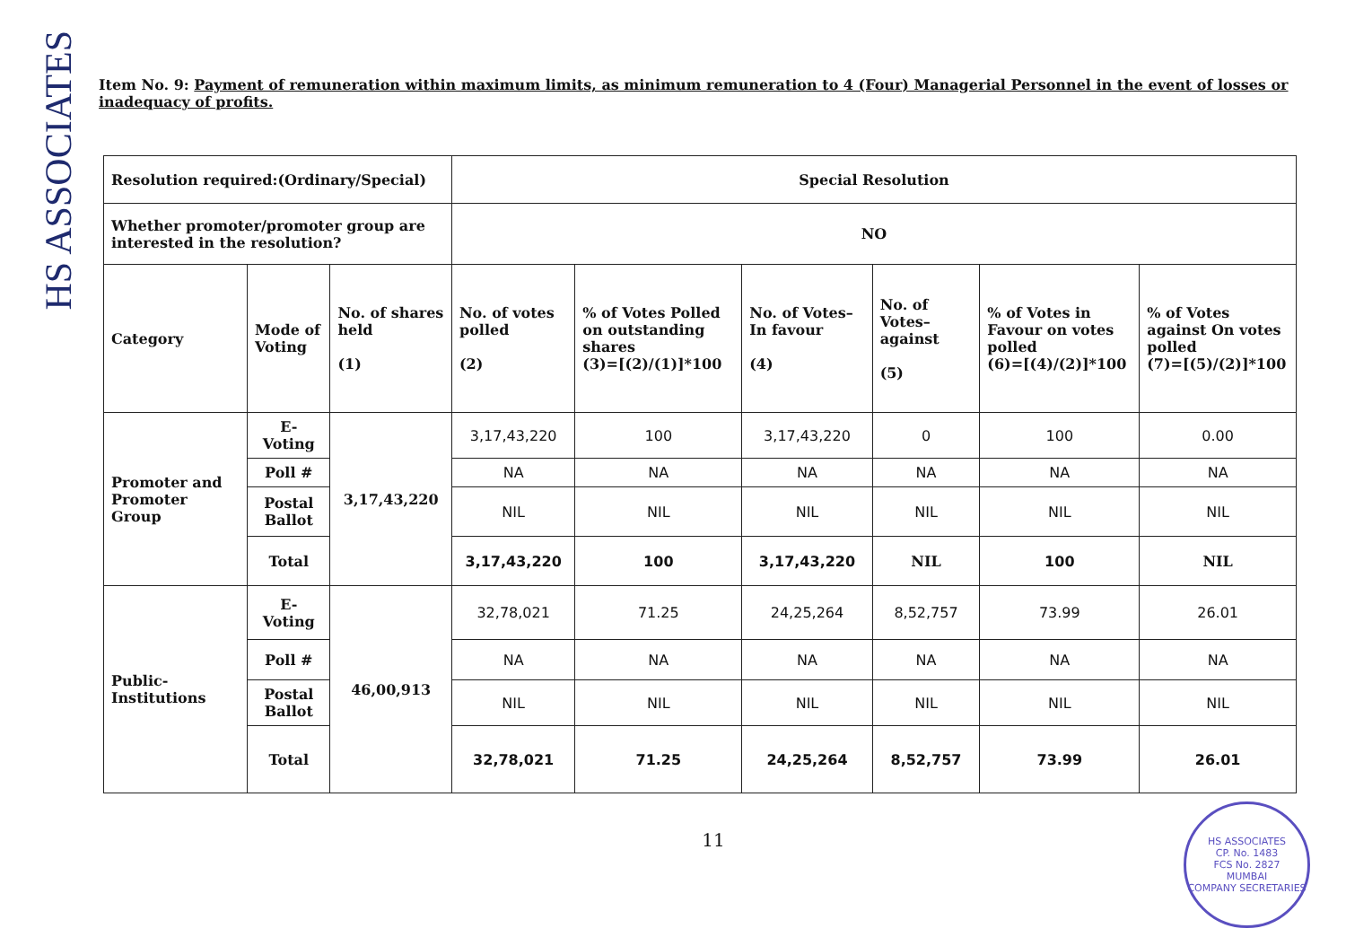HS ASSOCIATES
Item No. 9: Payment of remuneration within maximum limits, as minimum remuneration to 4 (Four) Managerial Personnel in the event of losses or inadequacy of profits.
| Resolution required:(Ordinary/Special) | | | Special Resolution | | | | | |
| Whether promoter/promoter group are interested in the resolution? | | | NO | | | | | |
| Category | Mode of Voting | No. of shares held (1) | No. of votes polled (2) | % of Votes Polled on outstanding shares (3)=[(2)/(1)]*100 | No. of Votes– In favour (4) | No. of Votes– against (5) | % of Votes in Favour on votes polled (6)=[(4)/(2)]*100 | % of Votes against On votes polled (7)=[(5)/(2)]*100 |
| Promoter and Promoter Group | E-Voting | 3,17,43,220 | 3,17,43,220 | 100 | 3,17,43,220 | 0 | 100 | 0.00 |
| | Poll # | | NA | NA | NA | NA | NA | NA |
| | Postal Ballot | | NIL | NIL | NIL | NIL | NIL | NIL |
| | Total | | 3,17,43,220 | 100 | 3,17,43,220 | NIL | 100 | NIL |
| Public-Institutions | E-Voting | 46,00,913 | 32,78,021 | 71.25 | 24,25,264 | 8,52,757 | 73.99 | 26.01 |
| | Poll # | | NA | NA | NA | NA | NA | NA |
| | Postal Ballot | | NIL | NIL | NIL | NIL | NIL | NIL |
| | Total | | 32,78,021 | 71.25 | 24,25,264 | 8,52,757 | 73.99 | 26.01 |
11
HS ASSOCIATES
CP. No. 1483
FCS No. 2827
MUMBAI
COMPANY SECRETARIES